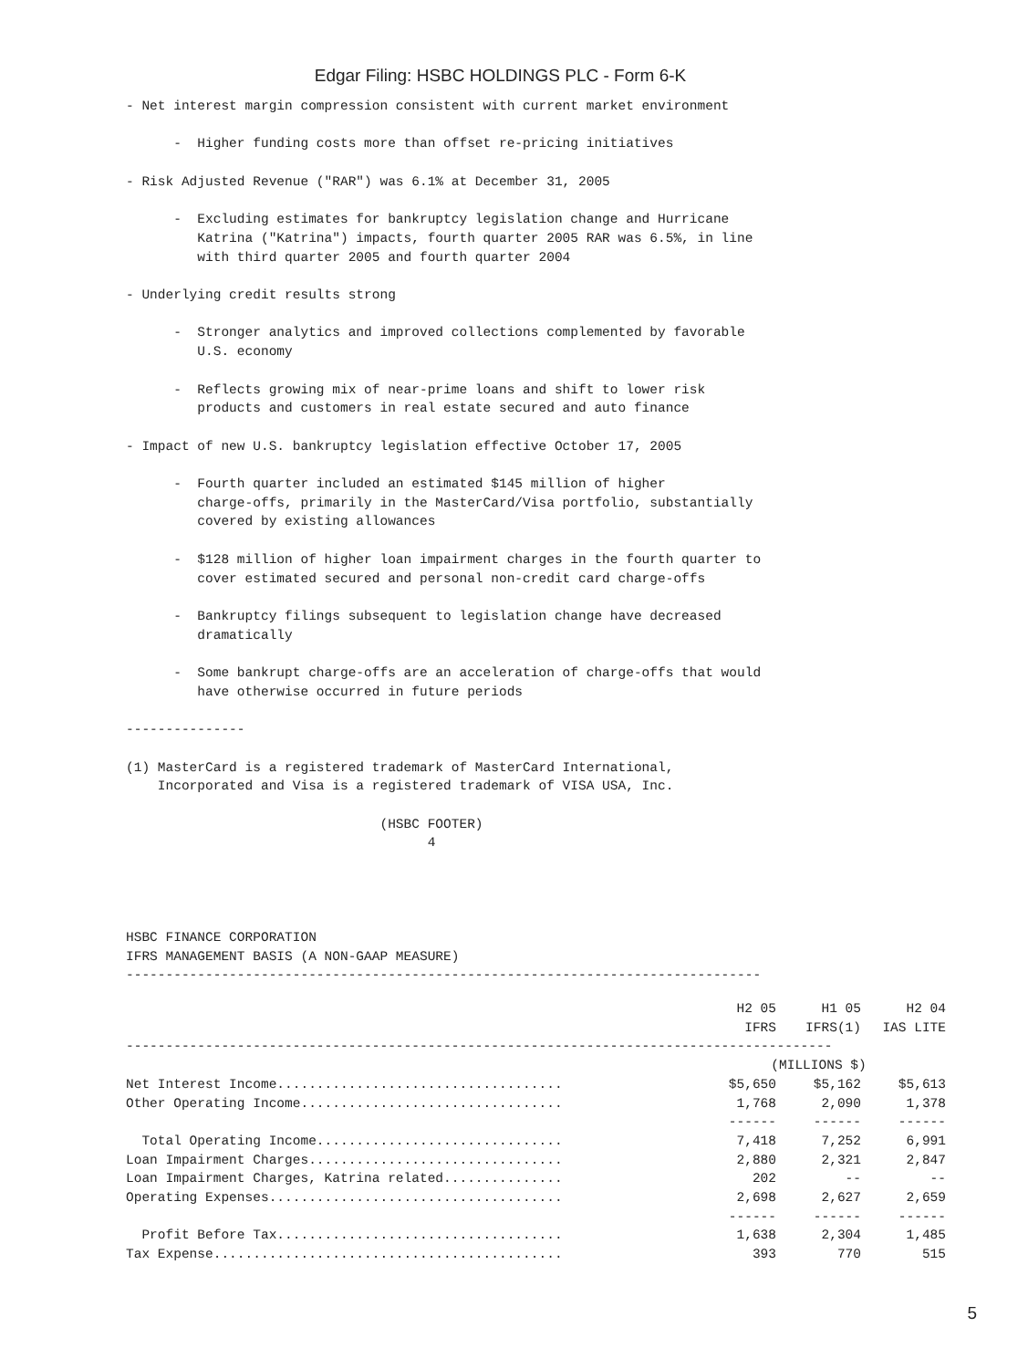Edgar Filing: HSBC HOLDINGS PLC - Form 6-K
- Net interest margin compression consistent with current market environment

      -  Higher funding costs more than offset re-pricing initiatives

- Risk Adjusted Revenue ("RAR") was 6.1% at December 31, 2005

      -  Excluding estimates for bankruptcy legislation change and Hurricane
         Katrina ("Katrina") impacts, fourth quarter 2005 RAR was 6.5%, in line
         with third quarter 2005 and fourth quarter 2004

- Underlying credit results strong

      -  Stronger analytics and improved collections complemented by favorable
         U.S. economy

      -  Reflects growing mix of near-prime loans and shift to lower risk
         products and customers in real estate secured and auto finance

- Impact of new U.S. bankruptcy legislation effective October 17, 2005

      -  Fourth quarter included an estimated $145 million of higher
         charge-offs, primarily in the MasterCard/Visa portfolio, substantially
         covered by existing allowances

      -  $128 million of higher loan impairment charges in the fourth quarter to
         cover estimated secured and personal non-credit card charge-offs

      -  Bankruptcy filings subsequent to legislation change have decreased
         dramatically

      -  Some bankrupt charge-offs are an acceleration of charge-offs that would
         have otherwise occurred in future periods

---------------

(1) MasterCard is a registered trademark of MasterCard International,
    Incorporated and Visa is a registered trademark of VISA USA, Inc.

                                (HSBC FOOTER)
                                      4




HSBC FINANCE CORPORATION
IFRS MANAGEMENT BASIS (A NON-GAAP MEASURE)
--------------------------------------------------------------------------------
| | H2 05 IFRS | H1 05 IFRS(1) | H2 04 IAS LITE |
| --- | --- | --- | --- |
| ----------------------------------------------------------------------------------------- | | | |
| | (MILLIONS $) | | |
| Net Interest Income.................................... | $5,650 | $5,162 | $5,613 |
| Other Operating Income................................. | 1,768 | 2,090 | 1,378 |
| | ------ | ------ | ------ |
| Total Operating Income............................... | 7,418 | 7,252 | 6,991 |
| Loan Impairment Charges................................ | 2,880 | 2,321 | 2,847 |
| Loan Impairment Charges, Katrina related............... | 202 | -- | -- |
| Operating Expenses..................................... | 2,698 | 2,627 | 2,659 |
| | ------ | ------ | ------ |
| Profit Before Tax.................................... | 1,638 | 2,304 | 1,485 |
| Tax Expense............................................ | 393 | 770 | 515 |
5